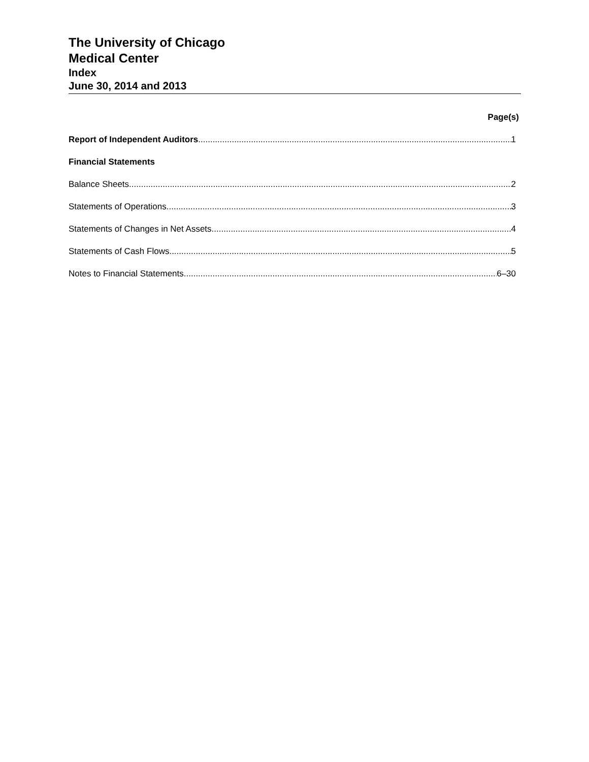The University of Chicago
Medical Center
Index
June 30, 2014 and 2013
Page(s)
Report of Independent Auditors 1
Financial Statements
Balance Sheets 2
Statements of Operations 3
Statements of Changes in Net Assets 4
Statements of Cash Flows 5
Notes to Financial Statements 6–30